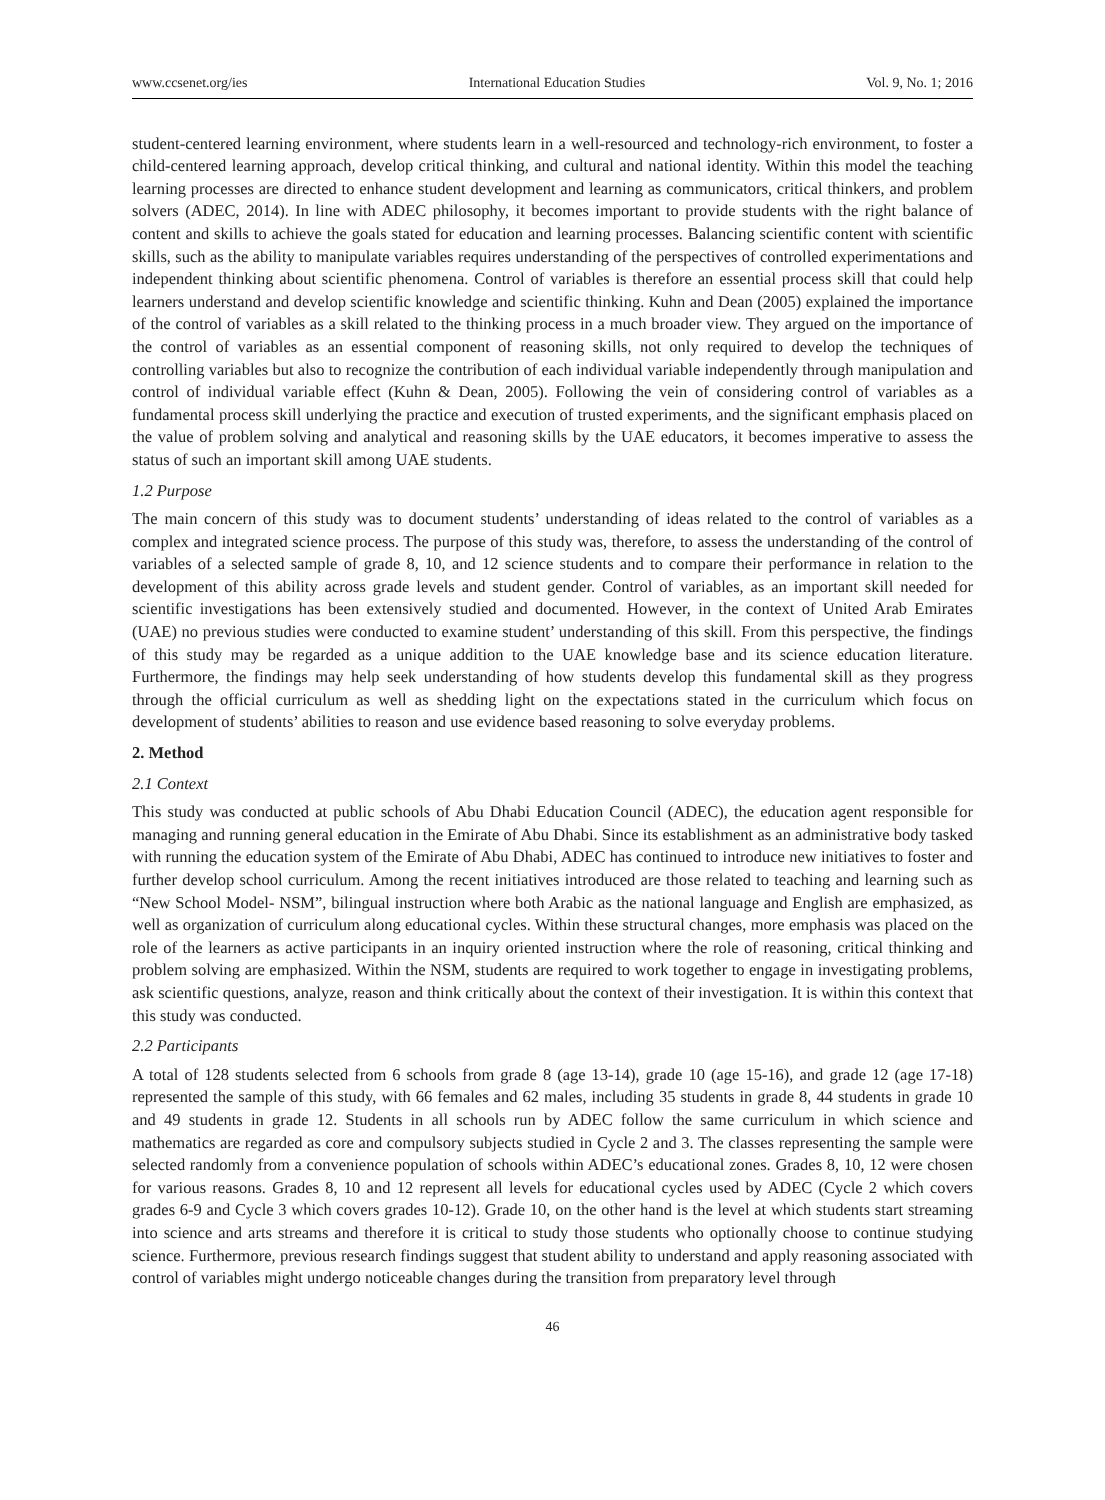www.ccsenet.org/ies International Education Studies Vol. 9, No. 1; 2016
student-centered learning environment, where students learn in a well-resourced and technology-rich environment, to foster a child-centered learning approach, develop critical thinking, and cultural and national identity. Within this model the teaching learning processes are directed to enhance student development and learning as communicators, critical thinkers, and problem solvers (ADEC, 2014). In line with ADEC philosophy, it becomes important to provide students with the right balance of content and skills to achieve the goals stated for education and learning processes. Balancing scientific content with scientific skills, such as the ability to manipulate variables requires understanding of the perspectives of controlled experimentations and independent thinking about scientific phenomena. Control of variables is therefore an essential process skill that could help learners understand and develop scientific knowledge and scientific thinking. Kuhn and Dean (2005) explained the importance of the control of variables as a skill related to the thinking process in a much broader view. They argued on the importance of the control of variables as an essential component of reasoning skills, not only required to develop the techniques of controlling variables but also to recognize the contribution of each individual variable independently through manipulation and control of individual variable effect (Kuhn & Dean, 2005). Following the vein of considering control of variables as a fundamental process skill underlying the practice and execution of trusted experiments, and the significant emphasis placed on the value of problem solving and analytical and reasoning skills by the UAE educators, it becomes imperative to assess the status of such an important skill among UAE students.
1.2 Purpose
The main concern of this study was to document students’ understanding of ideas related to the control of variables as a complex and integrated science process. The purpose of this study was, therefore, to assess the understanding of the control of variables of a selected sample of grade 8, 10, and 12 science students and to compare their performance in relation to the development of this ability across grade levels and student gender. Control of variables, as an important skill needed for scientific investigations has been extensively studied and documented. However, in the context of United Arab Emirates (UAE) no previous studies were conducted to examine student’ understanding of this skill. From this perspective, the findings of this study may be regarded as a unique addition to the UAE knowledge base and its science education literature. Furthermore, the findings may help seek understanding of how students develop this fundamental skill as they progress through the official curriculum as well as shedding light on the expectations stated in the curriculum which focus on development of students’ abilities to reason and use evidence based reasoning to solve everyday problems.
2. Method
2.1 Context
This study was conducted at public schools of Abu Dhabi Education Council (ADEC), the education agent responsible for managing and running general education in the Emirate of Abu Dhabi. Since its establishment as an administrative body tasked with running the education system of the Emirate of Abu Dhabi, ADEC has continued to introduce new initiatives to foster and further develop school curriculum. Among the recent initiatives introduced are those related to teaching and learning such as “New School Model- NSM”, bilingual instruction where both Arabic as the national language and English are emphasized, as well as organization of curriculum along educational cycles. Within these structural changes, more emphasis was placed on the role of the learners as active participants in an inquiry oriented instruction where the role of reasoning, critical thinking and problem solving are emphasized. Within the NSM, students are required to work together to engage in investigating problems, ask scientific questions, analyze, reason and think critically about the context of their investigation. It is within this context that this study was conducted.
2.2 Participants
A total of 128 students selected from 6 schools from grade 8 (age 13-14), grade 10 (age 15-16), and grade 12 (age 17-18) represented the sample of this study, with 66 females and 62 males, including 35 students in grade 8, 44 students in grade 10 and 49 students in grade 12. Students in all schools run by ADEC follow the same curriculum in which science and mathematics are regarded as core and compulsory subjects studied in Cycle 2 and 3. The classes representing the sample were selected randomly from a convenience population of schools within ADEC’s educational zones. Grades 8, 10, 12 were chosen for various reasons. Grades 8, 10 and 12 represent all levels for educational cycles used by ADEC (Cycle 2 which covers grades 6-9 and Cycle 3 which covers grades 10-12). Grade 10, on the other hand is the level at which students start streaming into science and arts streams and therefore it is critical to study those students who optionally choose to continue studying science. Furthermore, previous research findings suggest that student ability to understand and apply reasoning associated with control of variables might undergo noticeable changes during the transition from preparatory level through
46